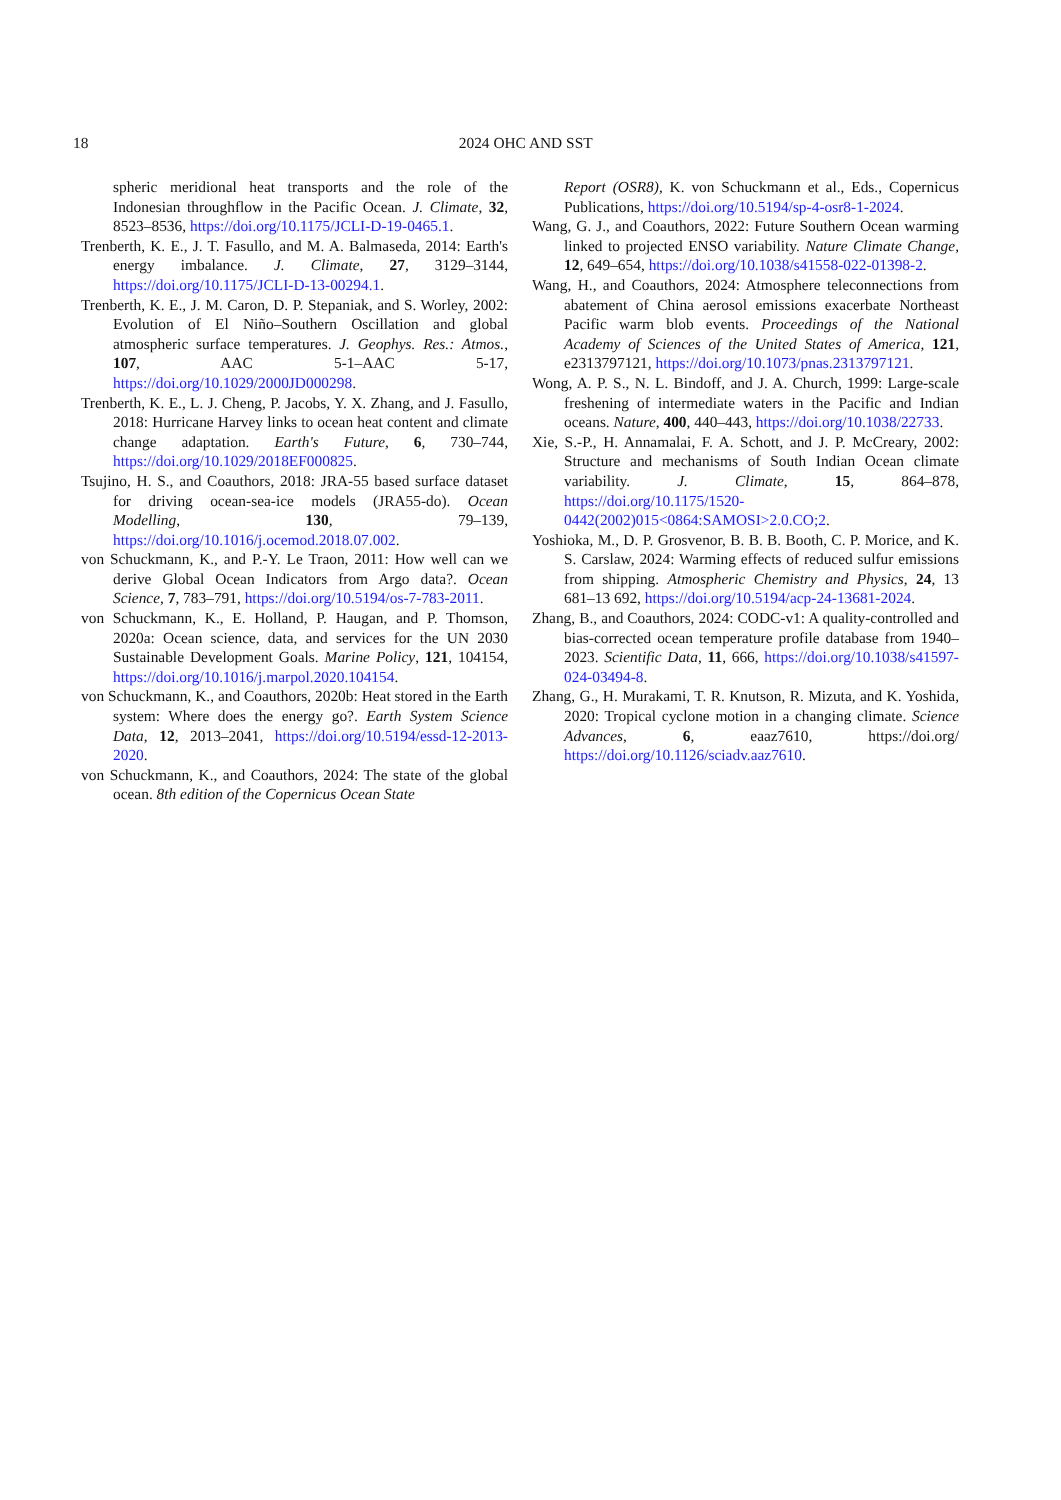18
2024 OHC AND SST
spheric meridional heat transports and the role of the Indonesian throughflow in the Pacific Ocean. J. Climate, 32, 8523–8536, https://doi.org/10.1175/JCLI-D-19-0465.1.
Trenberth, K. E., J. T. Fasullo, and M. A. Balmaseda, 2014: Earth's energy imbalance. J. Climate, 27, 3129–3144, https://doi.org/10.1175/JCLI-D-13-00294.1.
Trenberth, K. E., J. M. Caron, D. P. Stepaniak, and S. Worley, 2002: Evolution of El Niño–Southern Oscillation and global atmospheric surface temperatures. J. Geophys. Res.: Atmos., 107, AAC 5-1–AAC 5-17, https://doi.org/10.1029/2000JD000298.
Trenberth, K. E., L. J. Cheng, P. Jacobs, Y. X. Zhang, and J. Fasullo, 2018: Hurricane Harvey links to ocean heat content and climate change adaptation. Earth's Future, 6, 730–744, https://doi.org/10.1029/2018EF000825.
Tsujino, H. S., and Coauthors, 2018: JRA-55 based surface dataset for driving ocean-sea-ice models (JRA55-do). Ocean Modelling, 130, 79–139, https://doi.org/10.1016/j.ocemod.2018.07.002.
von Schuckmann, K., and P.-Y. Le Traon, 2011: How well can we derive Global Ocean Indicators from Argo data?. Ocean Science, 7, 783–791, https://doi.org/10.5194/os-7-783-2011.
von Schuckmann, K., E. Holland, P. Haugan, and P. Thomson, 2020a: Ocean science, data, and services for the UN 2030 Sustainable Development Goals. Marine Policy, 121, 104154, https://doi.org/10.1016/j.marpol.2020.104154.
von Schuckmann, K., and Coauthors, 2020b: Heat stored in the Earth system: Where does the energy go?. Earth System Science Data, 12, 2013–2041, https://doi.org/10.5194/essd-12-2013-2020.
von Schuckmann, K., and Coauthors, 2024: The state of the global ocean. 8th edition of the Copernicus Ocean State
Report (OSR8), K. von Schuckmann et al., Eds., Copernicus Publications, https://doi.org/10.5194/sp-4-osr8-1-2024.
Wang, G. J., and Coauthors, 2022: Future Southern Ocean warming linked to projected ENSO variability. Nature Climate Change, 12, 649–654, https://doi.org/10.1038/s41558-022-01398-2.
Wang, H., and Coauthors, 2024: Atmosphere teleconnections from abatement of China aerosol emissions exacerbate Northeast Pacific warm blob events. Proceedings of the National Academy of Sciences of the United States of America, 121, e2313797121, https://doi.org/10.1073/pnas.2313797121.
Wong, A. P. S., N. L. Bindoff, and J. A. Church, 1999: Large-scale freshening of intermediate waters in the Pacific and Indian oceans. Nature, 400, 440–443, https://doi.org/10.1038/22733.
Xie, S.-P., H. Annamalai, F. A. Schott, and J. P. McCreary, 2002: Structure and mechanisms of South Indian Ocean climate variability. J. Climate, 15, 864–878, https://doi.org/10.1175/1520-0442(2002)015<0864:SAMOSI>2.0.CO;2.
Yoshioka, M., D. P. Grosvenor, B. B. B. Booth, C. P. Morice, and K. S. Carslaw, 2024: Warming effects of reduced sulfur emissions from shipping. Atmospheric Chemistry and Physics, 24, 13 681–13 692, https://doi.org/10.5194/acp-24-13681-2024.
Zhang, B., and Coauthors, 2024: CODC-v1: A quality-controlled and bias-corrected ocean temperature profile database from 1940–2023. Scientific Data, 11, 666, https://doi.org/10.1038/s41597-024-03494-8.
Zhang, G., H. Murakami, T. R. Knutson, R. Mizuta, and K. Yoshida, 2020: Tropical cyclone motion in a changing climate. Science Advances, 6, eaaz7610, https://doi.org/ https://doi.org/10.1126/sciadv.aaz7610.